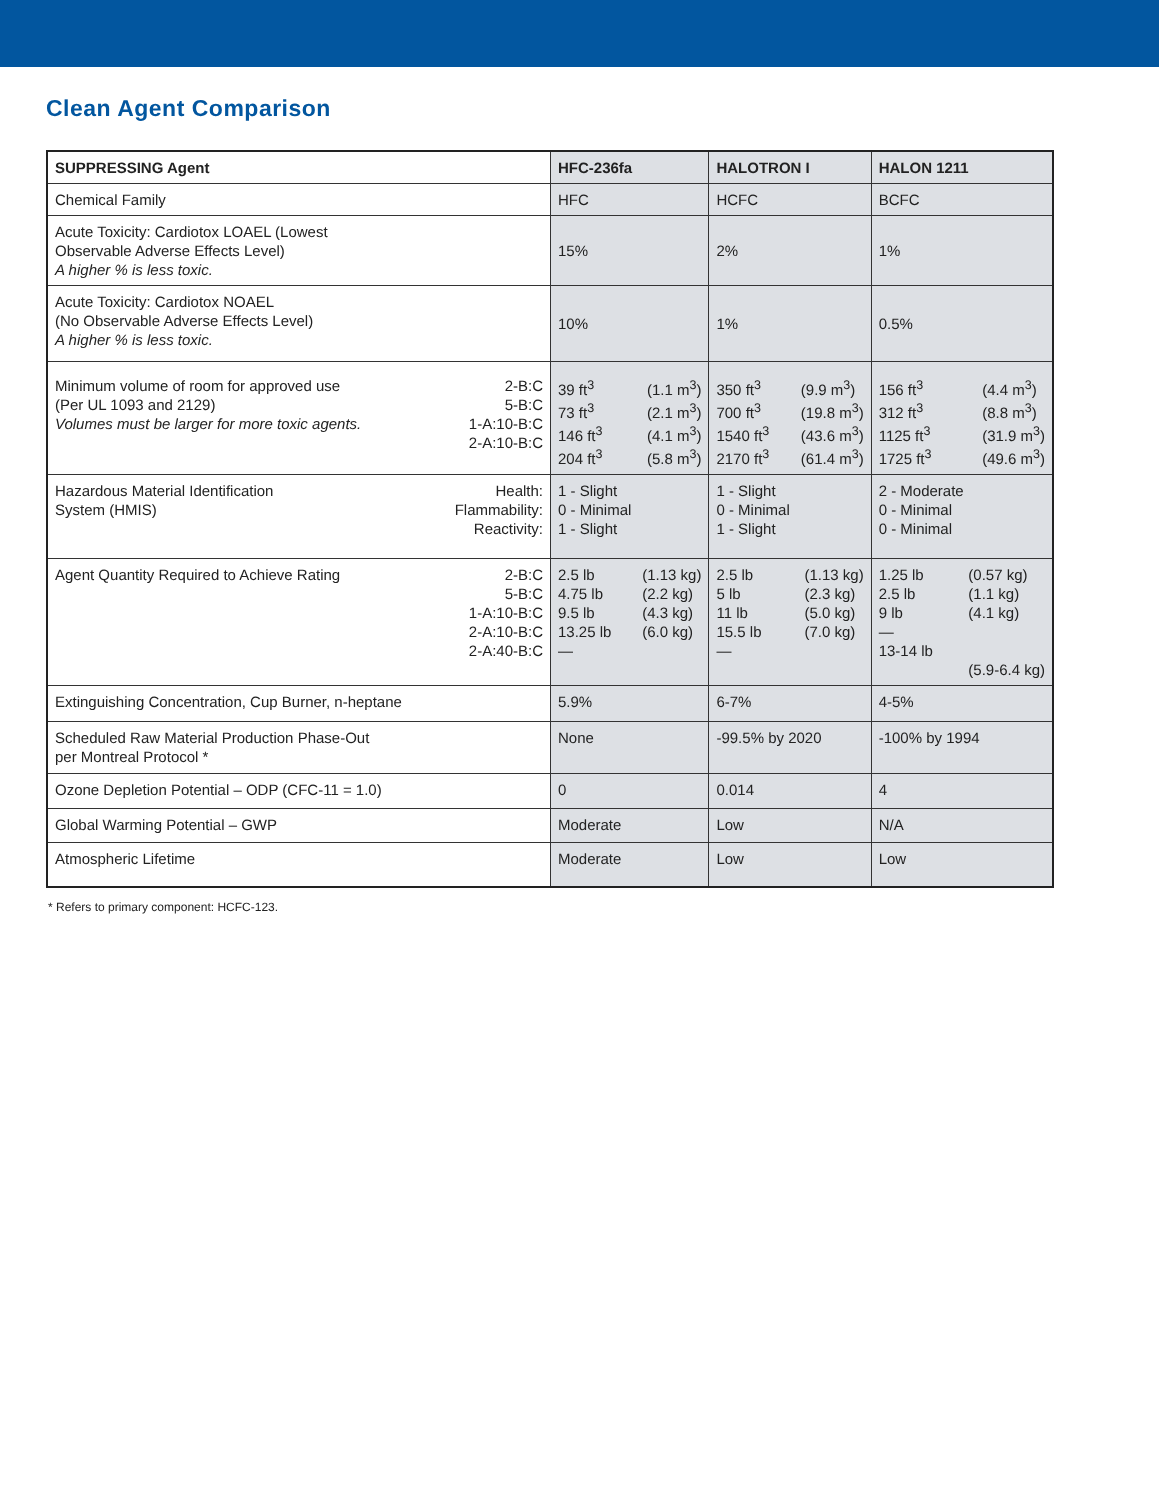Clean Agent Comparison
| SUPPRESSING Agent | HFC-236fa | HALOTRON I | HALON 1211 |
| --- | --- | --- | --- |
| Chemical Family | HFC | HCFC | BCFC |
| Acute Toxicity: Cardiotox LOAEL (Lowest Observable Adverse Effects Level) A higher % is less toxic. | 15% | 2% | 1% |
| Acute Toxicity: Cardiotox NOAEL (No Observable Adverse Effects Level) A higher % is less toxic. | 10% | 1% | 0.5% |
| Minimum volume of room for approved use (Per UL 1093 and 2129) Volumes must be larger for more toxic agents. 2-B:C 5-B:C 1-A:10-B:C 2-A:10-B:C | 39 ft<sup>3</sup> 73 ft<sup>3</sup> 146 ft<sup>3</sup> 204 ft<sup>3</sup> (1.1 m<sup>3</sup>) (2.1 m<sup>3</sup>) (4.1 m<sup>3</sup>) (5.8 m<sup>3</sup>) | 350 ft<sup>3</sup> 700 ft<sup>3</sup> 1540 ft<sup>3</sup> 2170 ft<sup>3</sup> (9.9 m<sup>3</sup>) (19.8 m<sup>3</sup>) (43.6 m<sup>3</sup>) (61.4 m<sup>3</sup>) | 156 ft<sup>3</sup> 312 ft<sup>3</sup> 1125 ft<sup>3</sup> 1725 ft<sup>3</sup> (4.4 m<sup>3</sup>) (8.8 m<sup>3</sup>) (31.9 m<sup>3</sup>) (49.6 m<sup>3</sup>) |
| Hazardous Material Identification System (HMIS) Health: Flammability: Reactivity: | 1 - Slight 0 - Minimal 1 - Slight | 1 - Slight 0 - Minimal 1 - Slight | 2 - Moderate 0 - Minimal 0 - Minimal |
| Agent Quantity Required to Achieve Rating 2-B:C 5-B:C 1-A:10-B:C 2-A:10-B:C 2-A:40-B:C | 2.5 lb 4.75 lb 9.5 lb 13.25 lb — (1.13 kg) (2.2 kg) (4.3 kg) (6.0 kg) | 2.5 lb 5 lb 11 lb 15.5 lb — (1.13 kg) (2.3 kg) (5.0 kg) (7.0 kg) | 1.25 lb 2.5 lb 9 lb — 13-14 lb (0.57 kg) (1.1 kg) (4.1 kg) (5.9-6.4 kg) |
| Extinguishing Concentration, Cup Burner, n-heptane | 5.9% | 6-7% | 4-5% |
| Scheduled Raw Material Production Phase-Out per Montreal Protocol * | None | -99.5% by 2020 | -100% by 1994 |
| Ozone Depletion Potential – ODP (CFC-11 = 1.0) | 0 | 0.014 | 4 |
| Global Warming Potential – GWP | Moderate | Low | N/A |
| Atmospheric Lifetime | Moderate | Low | Low |
* Refers to primary component: HCFC-123.